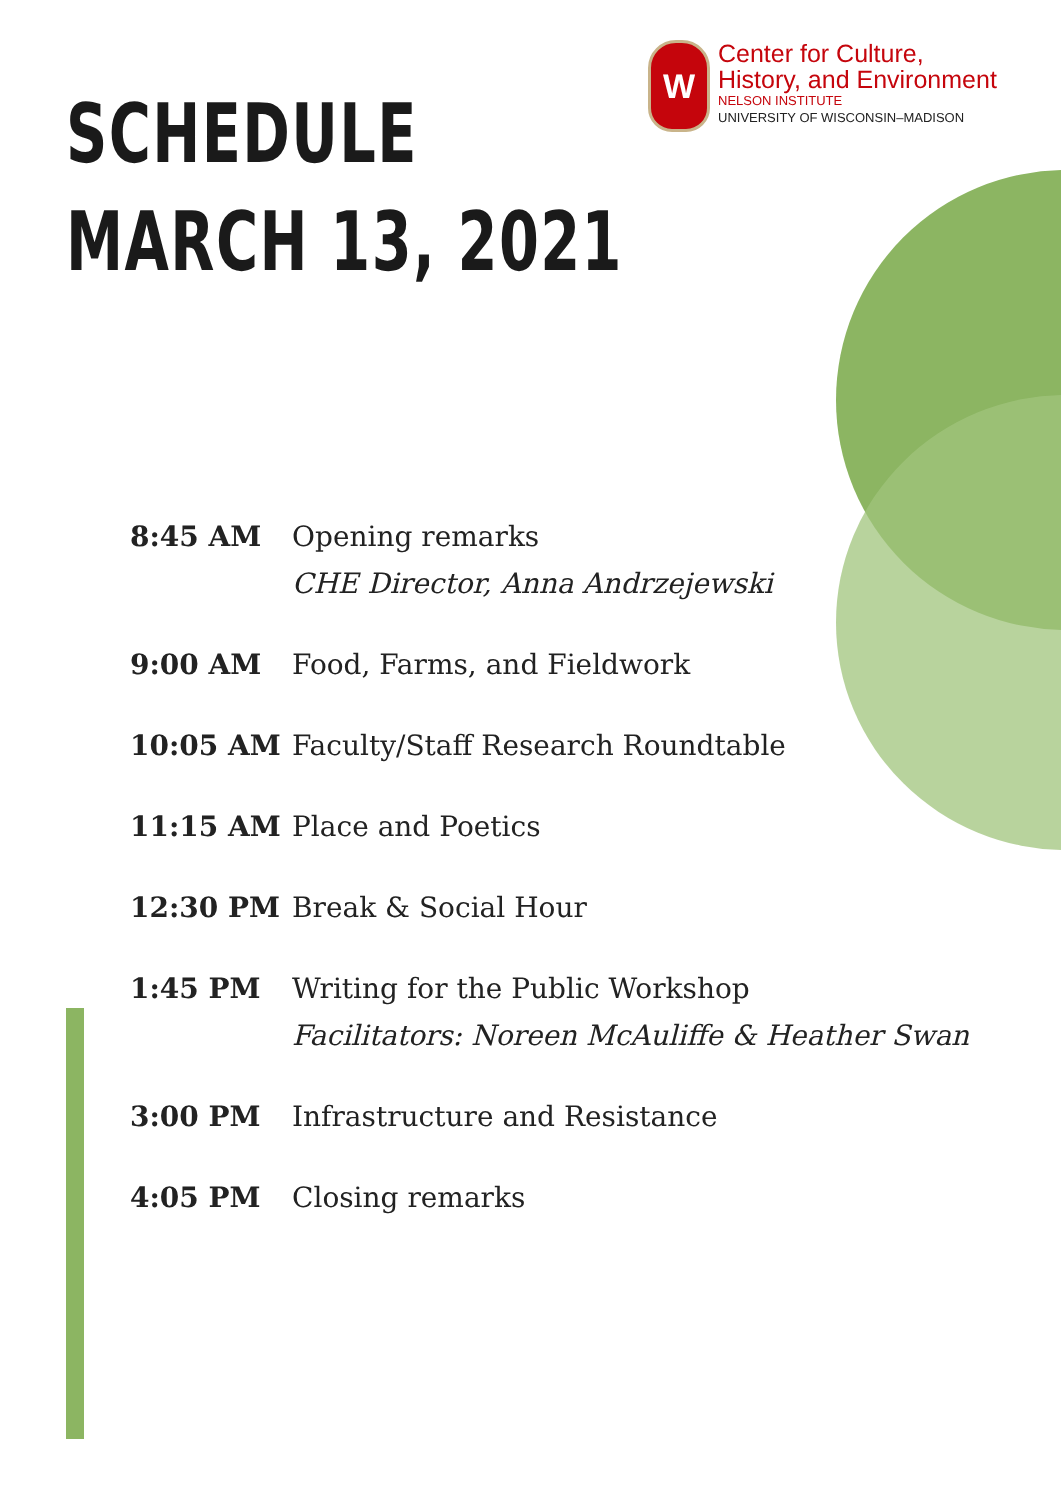SCHEDULE
MARCH 13, 2021
W
Center for Culture,
History, and Environment
NELSON INSTITUTE
UNIVERSITY OF WISCONSIN–MADISON
8:45 AM Opening remarks
CHE Director, Anna Andrzejewski
9:00 AM Food, Farms, and Fieldwork
10:05 AM Faculty/Staff Research Roundtable
11:15 AM Place and Poetics
12:30 PM Break & Social Hour
1:45 PM Writing for the Public Workshop
Facilitators: Noreen McAuliffe & Heather Swan
3:00 PM Infrastructure and Resistance
4:05 PM Closing remarks